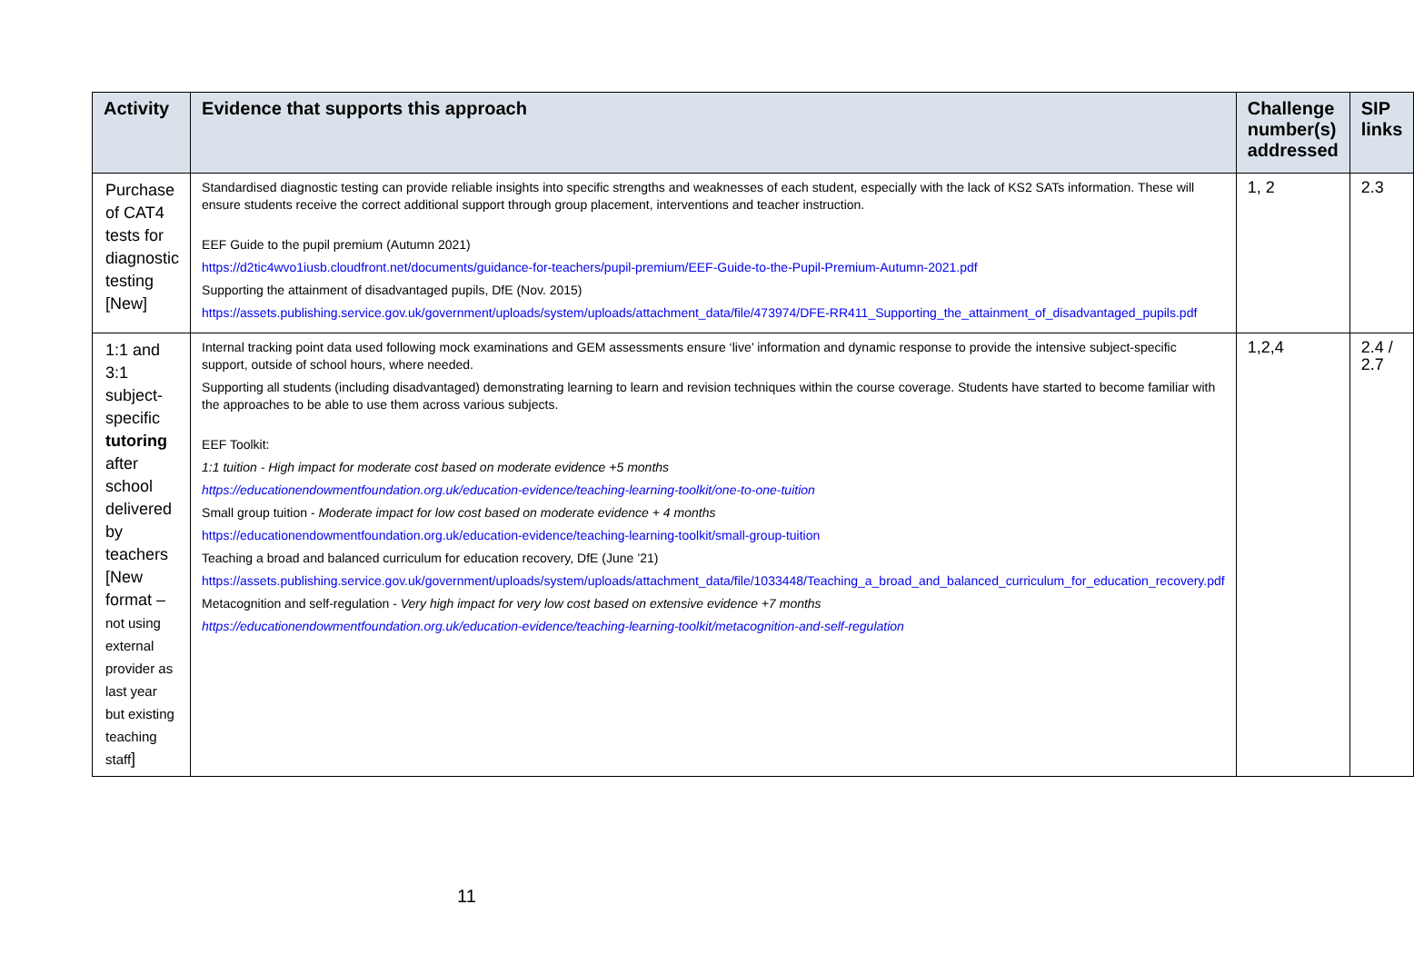| Activity | Evidence that supports this approach | Challenge number(s) addressed | SIP links |
| --- | --- | --- | --- |
| Purchase of CAT4 tests for diagnostic testing [New] | Standardised diagnostic testing can provide reliable insights into specific strengths and weaknesses of each student, especially with the lack of KS2 SATs information. These will ensure students receive the correct additional support through group placement, interventions and teacher instruction. EEF Guide to the pupil premium (Autumn 2021) https://d2tic4wvo1iusb.cloudfront.net/documents/guidance-for-teachers/pupil-premium/EEF-Guide-to-the-Pupil-Premium-Autumn-2021.pdf Supporting the attainment of disadvantaged pupils, DfE (Nov. 2015) https://assets.publishing.service.gov.uk/government/uploads/system/uploads/attachment_data/file/473974/DFE-RR411_Supporting_the_attainment_of_disadvantaged_pupils.pdf | 1, 2 | 2.3 |
| 1:1 and 3:1 subject-specific tutoring after school delivered by teachers [New format – not using external provider as last year but existing teaching staff ] | Internal tracking point data used following mock examinations and GEM assessments ensure ‘live’ information and dynamic response to provide the intensive subject-specific support, outside of school hours, where needed. Supporting all students (including disadvantaged) demonstrating learning to learn and revision techniques within the course coverage. Students have started to become familiar with the approaches to be able to use them across various subjects. EEF Toolkit: 1:1 tuition - High impact for moderate cost based on moderate evidence +5 months https://educationendowmentfoundation.org.uk/education-evidence/teaching-learning-toolkit/one-to-one-tuition Small group tuition - Moderate impact for low cost based on moderate evidence + 4 months https://educationendowmentfoundation.org.uk/education-evidence/teaching-learning-toolkit/small-group-tuition Teaching a broad and balanced curriculum for education recovery, DfE (June ’21) https://assets.publishing.service.gov.uk/government/uploads/system/uploads/attachment_data/file/1033448/Teaching_a_broad_and_balanced_curriculum_for_education_recovery.pdf Metacognition and self-regulation - Very high impact for very low cost based on extensive evidence +7 months https://educationendowmentfoundation.org.uk/education-evidence/teaching-learning-toolkit/metacognition-and-self-regulation | 1,2,4 | 2.4 / 2.7 |
11